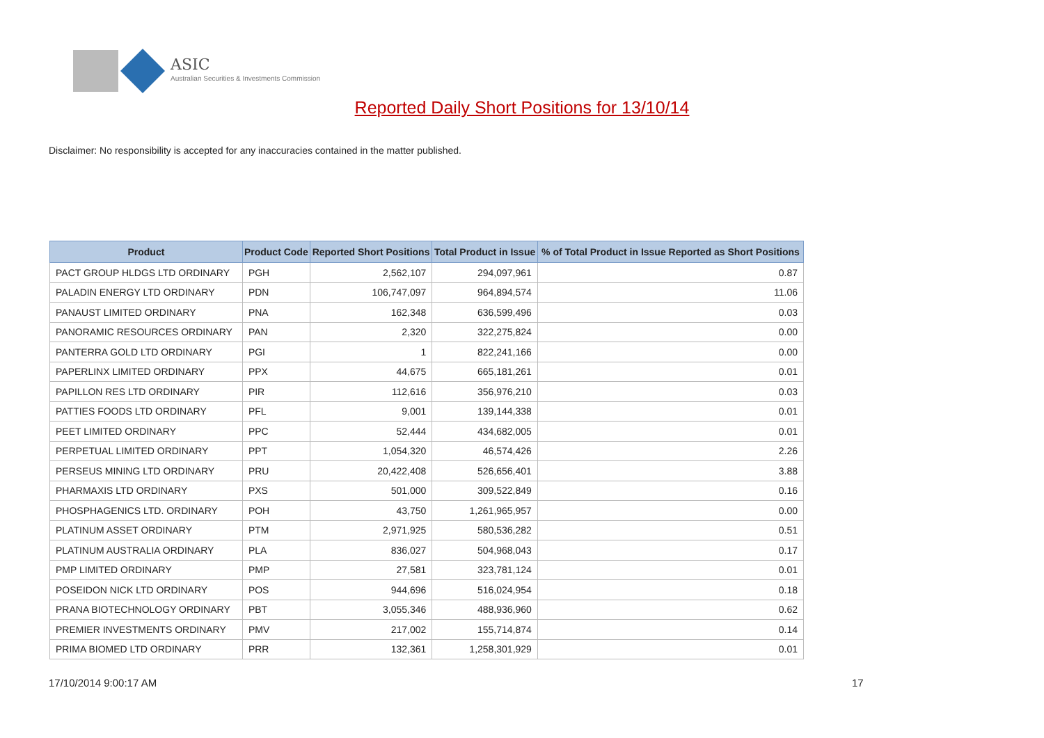ASIC
Australian Securities & Investments Commission
Reported Daily Short Positions for 13/10/14
Disclaimer: No responsibility is accepted for any inaccuracies contained in the matter published.
| Product | Product Code | Reported Short Positions | Total Product in Issue | % of Total Product in Issue Reported as Short Positions |
| --- | --- | --- | --- | --- |
| PACT GROUP HLDGS LTD ORDINARY | PGH | 2,562,107 | 294,097,961 | 0.87 |
| PALADIN ENERGY LTD ORDINARY | PDN | 106,747,097 | 964,894,574 | 11.06 |
| PANAUST LIMITED ORDINARY | PNA | 162,348 | 636,599,496 | 0.03 |
| PANORAMIC RESOURCES ORDINARY | PAN | 2,320 | 322,275,824 | 0.00 |
| PANTERRA GOLD LTD ORDINARY | PGI | 1 | 822,241,166 | 0.00 |
| PAPERLINX LIMITED ORDINARY | PPX | 44,675 | 665,181,261 | 0.01 |
| PAPILLON RES LTD ORDINARY | PIR | 112,616 | 356,976,210 | 0.03 |
| PATTIES FOODS LTD ORDINARY | PFL | 9,001 | 139,144,338 | 0.01 |
| PEET LIMITED ORDINARY | PPC | 52,444 | 434,682,005 | 0.01 |
| PERPETUAL LIMITED ORDINARY | PPT | 1,054,320 | 46,574,426 | 2.26 |
| PERSEUS MINING LTD ORDINARY | PRU | 20,422,408 | 526,656,401 | 3.88 |
| PHARMAXIS LTD ORDINARY | PXS | 501,000 | 309,522,849 | 0.16 |
| PHOSPHAGENICS LTD. ORDINARY | POH | 43,750 | 1,261,965,957 | 0.00 |
| PLATINUM ASSET ORDINARY | PTM | 2,971,925 | 580,536,282 | 0.51 |
| PLATINUM AUSTRALIA ORDINARY | PLA | 836,027 | 504,968,043 | 0.17 |
| PMP LIMITED ORDINARY | PMP | 27,581 | 323,781,124 | 0.01 |
| POSEIDON NICK LTD ORDINARY | POS | 944,696 | 516,024,954 | 0.18 |
| PRANA BIOTECHNOLOGY ORDINARY | PBT | 3,055,346 | 488,936,960 | 0.62 |
| PREMIER INVESTMENTS ORDINARY | PMV | 217,002 | 155,714,874 | 0.14 |
| PRIMA BIOMED LTD ORDINARY | PRR | 132,361 | 1,258,301,929 | 0.01 |
17/10/2014 9:00:17 AM 17